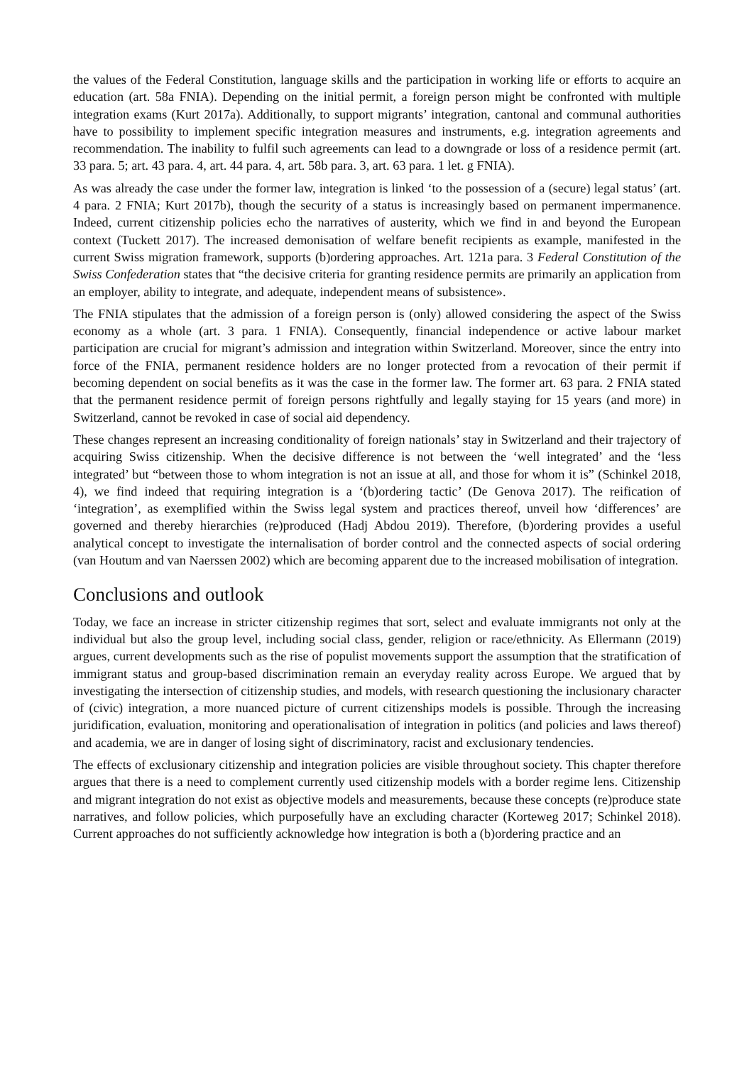the values of the Federal Constitution, language skills and the participation in working life or efforts to acquire an education (art. 58a FNIA). Depending on the initial permit, a foreign person might be confronted with multiple integration exams (Kurt 2017a). Additionally, to support migrants’ integration, cantonal and communal authorities have to possibility to implement specific integration measures and instruments, e.g. integration agreements and recommendation. The inability to fulfil such agreements can lead to a downgrade or loss of a residence permit (art. 33 para. 5; art. 43 para. 4, art. 44 para. 4, art. 58b para. 3, art. 63 para. 1 let. g FNIA).
As was already the case under the former law, integration is linked ‘to the possession of a (secure) legal status’ (art. 4 para. 2 FNIA; Kurt 2017b), though the security of a status is increasingly based on permanent impermanence. Indeed, current citizenship policies echo the narratives of austerity, which we find in and beyond the European context (Tuckett 2017). The increased demonisation of welfare benefit recipients as example, manifested in the current Swiss migration framework, supports (b)ordering approaches. Art. 121a para. 3 Federal Constitution of the Swiss Confederation states that “the decisive criteria for granting residence permits are primarily an application from an employer, ability to integrate, and adequate, independent means of subsistence».
The FNIA stipulates that the admission of a foreign person is (only) allowed considering the aspect of the Swiss economy as a whole (art. 3 para. 1 FNIA). Consequently, financial independence or active labour market participation are crucial for migrant’s admission and integration within Switzerland. Moreover, since the entry into force of the FNIA, permanent residence holders are no longer protected from a revocation of their permit if becoming dependent on social benefits as it was the case in the former law. The former art. 63 para. 2 FNIA stated that the permanent residence permit of foreign persons rightfully and legally staying for 15 years (and more) in Switzerland, cannot be revoked in case of social aid dependency.
These changes represent an increasing conditionality of foreign nationals’ stay in Switzerland and their trajectory of acquiring Swiss citizenship. When the decisive difference is not between the ‘well integrated’ and the ‘less integrated’ but “between those to whom integration is not an issue at all, and those for whom it is” (Schinkel 2018, 4), we find indeed that requiring integration is a ‘(b)ordering tactic’ (De Genova 2017). The reification of ‘integration’, as exemplified within the Swiss legal system and practices thereof, unveil how ‘differences’ are governed and thereby hierarchies (re)produced (Hadj Abdou 2019). Therefore, (b)ordering provides a useful analytical concept to investigate the internalisation of border control and the connected aspects of social ordering (van Houtum and van Naerssen 2002) which are becoming apparent due to the increased mobilisation of integration.
Conclusions and outlook
Today, we face an increase in stricter citizenship regimes that sort, select and evaluate immigrants not only at the individual but also the group level, including social class, gender, religion or race/ethnicity. As Ellermann (2019) argues, current developments such as the rise of populist movements support the assumption that the stratification of immigrant status and group-based discrimination remain an everyday reality across Europe. We argued that by investigating the intersection of citizenship studies, and models, with research questioning the inclusionary character of (civic) integration, a more nuanced picture of current citizenships models is possible. Through the increasing juridification, evaluation, monitoring and operationalisation of integration in politics (and policies and laws thereof) and academia, we are in danger of losing sight of discriminatory, racist and exclusionary tendencies.
The effects of exclusionary citizenship and integration policies are visible throughout society. This chapter therefore argues that there is a need to complement currently used citizenship models with a border regime lens. Citizenship and migrant integration do not exist as objective models and measurements, because these concepts (re)produce state narratives, and follow policies, which purposefully have an excluding character (Korteweg 2017; Schinkel 2018). Current approaches do not sufficiently acknowledge how integration is both a (b)ordering practice and an